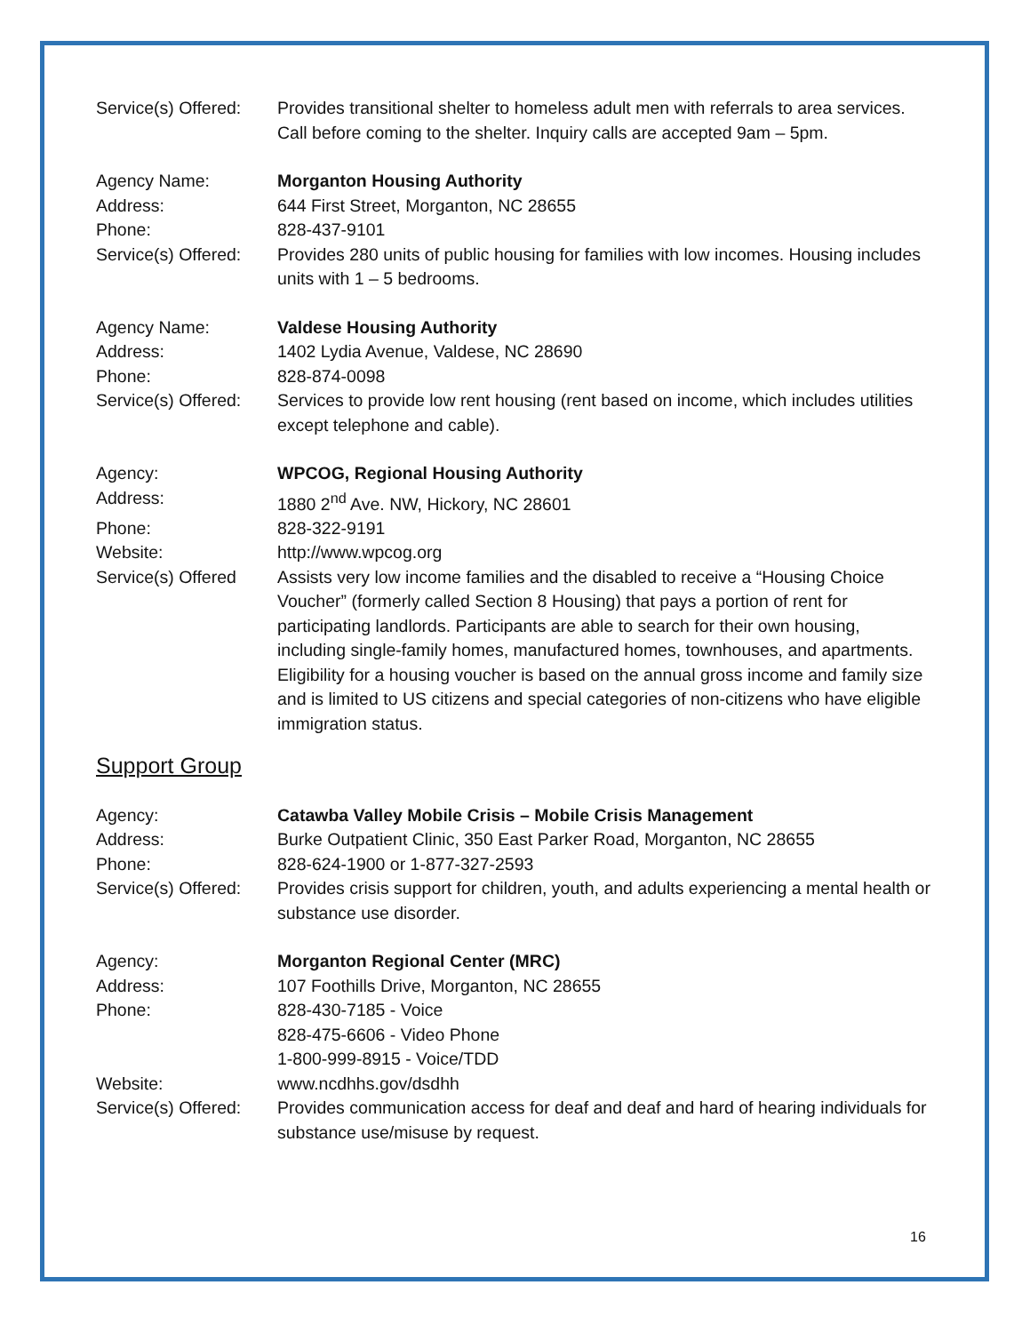Service(s) Offered:
Provides transitional shelter to homeless adult men with referrals to area services. Call before coming to the shelter. Inquiry calls are accepted 9am – 5pm.
Agency Name: Morganton Housing Authority
Address: 644 First Street, Morganton, NC 28655
Phone: 828-437-9101
Service(s) Offered:
Provides 280 units of public housing for families with low incomes. Housing includes units with 1 – 5 bedrooms.
Agency Name: Valdese Housing Authority
Address: 1402 Lydia Avenue, Valdese, NC 28690
Phone: 828-874-0098
Service(s) Offered:
Services to provide low rent housing (rent based on income, which includes utilities except telephone and cable).
Agency: WPCOG, Regional Housing Authority
Address: 1880 2<sup>nd</sup> Ave. NW, Hickory, NC 28601
Phone: 828-322-9191
Website: http://www.wpcog.org
Service(s) Offered
Assists very low income families and the disabled to receive a “Housing Choice Voucher” (formerly called Section 8 Housing) that pays a portion of rent for participating landlords. Participants are able to search for their own housing, including single-family homes, manufactured homes, townhouses, and apartments. Eligibility for a housing voucher is based on the annual gross income and family size and is limited to US citizens and special categories of non-citizens who have eligible immigration status.
Support Group
Agency: Catawba Valley Mobile Crisis – Mobile Crisis Management
Address: Burke Outpatient Clinic, 350 East Parker Road, Morganton, NC 28655
Phone: 828-624-1900 or 1-877-327-2593
Service(s) Offered:
Provides crisis support for children, youth, and adults experiencing a mental health or substance use disorder.
Agency: Morganton Regional Center (MRC)
Address: 107 Foothills Drive, Morganton, NC 28655
Phone: 828-430-7185 - Voice
828-475-6606 - Video Phone
1-800-999-8915 - Voice/TDD
Website: www.ncdhhs.gov/dsdhh
Service(s) Offered:
Provides communication access for deaf and deaf and hard of hearing individuals for substance use/misuse by request.
16